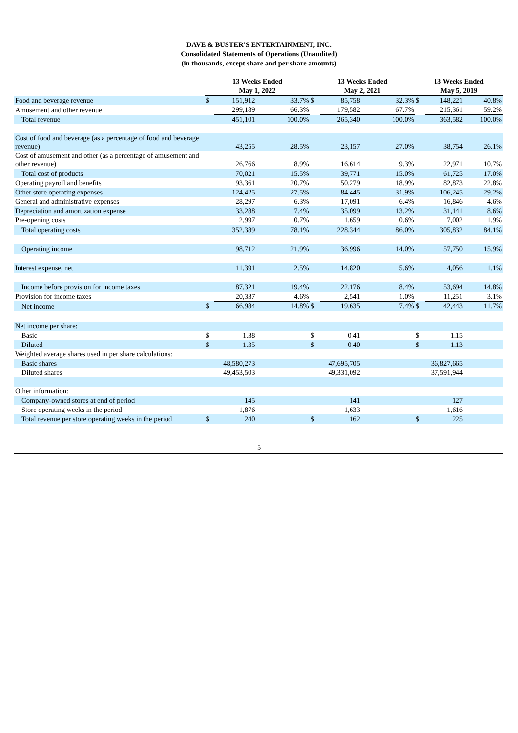DAVE & BUSTER'S ENTERTAINMENT, INC.
Consolidated Statements of Operations (Unaudited)
(in thousands, except share and per share amounts)
| | 13 Weeks Ended | | | 13 Weeks Ended | | | 13 Weeks Ended | | |
| --- | --- | --- | --- | --- | --- | --- | --- | --- | --- |
| | May 1, 2022 | | | May 2, 2021 | | | May 5, 2019 | | |
| Food and beverage revenue | $ | 151,912 | 33.7% | $ | 85,758 | 32.3% | $ | 148,221 | 40.8% |
| Amusement and other revenue | | 299,189 | 66.3% | | 179,582 | 67.7% | | 215,361 | 59.2% |
| Total revenue | | 451,101 | 100.0% | | 265,340 | 100.0% | | 363,582 | 100.0% |
| Cost of food and beverage (as a percentage of food and beverage revenue) | | 43,255 | 28.5% | | 23,157 | 27.0% | | 38,754 | 26.1% |
| Cost of amusement and other (as a percentage of amusement and other revenue) | | 26,766 | 8.9% | | 16,614 | 9.3% | | 22,971 | 10.7% |
| Total cost of products | | 70,021 | 15.5% | | 39,771 | 15.0% | | 61,725 | 17.0% |
| Operating payroll and benefits | | 93,361 | 20.7% | | 50,279 | 18.9% | | 82,873 | 22.8% |
| Other store operating expenses | | 124,425 | 27.5% | | 84,445 | 31.9% | | 106,245 | 29.2% |
| General and administrative expenses | | 28,297 | 6.3% | | 17,091 | 6.4% | | 16,846 | 4.6% |
| Depreciation and amortization expense | | 33,288 | 7.4% | | 35,099 | 13.2% | | 31,141 | 8.6% |
| Pre-opening costs | | 2,997 | 0.7% | | 1,659 | 0.6% | | 7,002 | 1.9% |
| Total operating costs | | 352,389 | 78.1% | | 228,344 | 86.0% | | 305,832 | 84.1% |
| Operating income | | 98,712 | 21.9% | | 36,996 | 14.0% | | 57,750 | 15.9% |
| Interest expense, net | | 11,391 | 2.5% | | 14,820 | 5.6% | | 4,056 | 1.1% |
| Income before provision for income taxes | | 87,321 | 19.4% | | 22,176 | 8.4% | | 53,694 | 14.8% |
| Provision for income taxes | | 20,337 | 4.6% | | 2,541 | 1.0% | | 11,251 | 3.1% |
| Net income | $ | 66,984 | 14.8% | $ | 19,635 | 7.4% | $ | 42,443 | 11.7% |
| Net income per share: | | | | | | | | | |
| Basic | $ | 1.38 | | $ | 0.41 | | $ | 1.15 | |
| Diluted | $ | 1.35 | | $ | 0.40 | | $ | 1.13 | |
| Weighted average shares used in per share calculations: | | | | | | | | | |
| Basic shares | | 48,580,273 | | | 47,695,705 | | | 36,827,665 | |
| Diluted shares | | 49,453,503 | | | 49,331,092 | | | 37,591,944 | |
| Other information: | | | | | | | | | |
| Company-owned stores at end of period | | 145 | | | 141 | | | 127 | |
| Store operating weeks in the period | | 1,876 | | | 1,633 | | | 1,616 | |
| Total revenue per store operating weeks in the period | $ | 240 | | $ | 162 | | $ | 225 | |
5